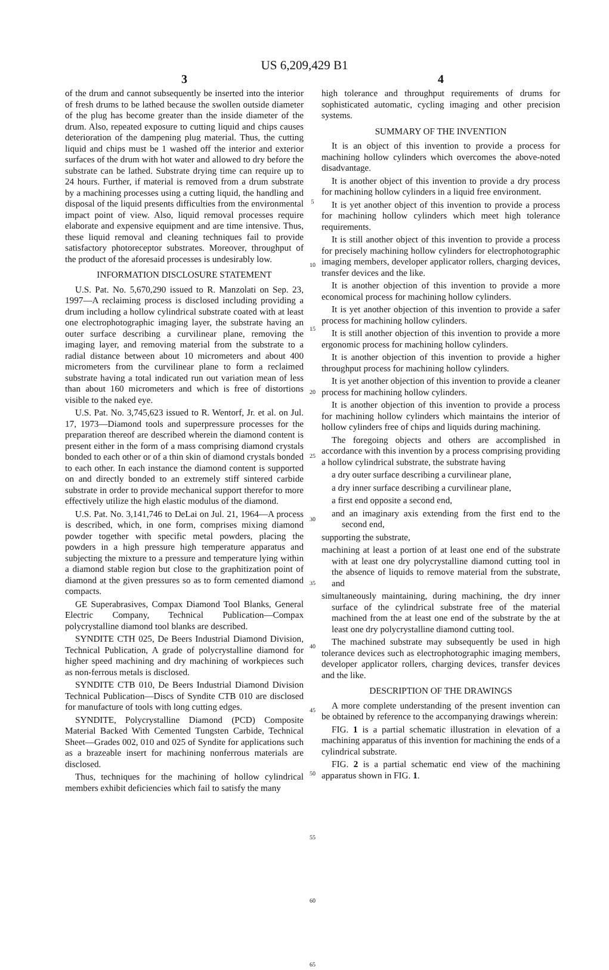US 6,209,429 B1
3
of the drum and cannot subsequently be inserted into the interior of fresh drums to be lathed because the swollen outside diameter of the plug has become greater than the inside diameter of the drum. Also, repeated exposure to cutting liquid and chips causes deterioration of the dampening plug material. Thus, the cutting liquid and chips must be 1 washed off the interior and exterior surfaces of the drum with hot water and allowed to dry before the substrate can be lathed. Substrate drying time can require up to 24 hours. Further, if material is removed from a drum substrate by a machining processes using a cutting liquid, the handling and disposal of the liquid presents difficulties from the environmental impact point of view. Also, liquid removal processes require elaborate and expensive equipment and are time intensive. Thus, these liquid removal and cleaning techniques fail to provide satisfactory photoreceptor substrates. Moreover, throughput of the product of the aforesaid processes is undesirably low.
INFORMATION DISCLOSURE STATEMENT
U.S. Pat. No. 5,670,290 issued to R. Manzolati on Sep. 23, 1997—A reclaiming process is disclosed including providing a drum including a hollow cylindrical substrate coated with at least one electrophotographic imaging layer, the substrate having an outer surface describing a curvilinear plane, removing the imaging layer, and removing material from the substrate to a radial distance between about 10 micrometers and about 400 micrometers from the curvilinear plane to form a reclaimed substrate having a total indicated run out variation mean of less than about 160 micrometers and which is free of distortions visible to the naked eye.
U.S. Pat. No. 3,745,623 issued to R. Wentorf, Jr. et al. on Jul. 17, 1973—Diamond tools and superpressure processes for the preparation thereof are described wherein the diamond content is present either in the form of a mass comprising diamond crystals bonded to each other or of a thin skin of diamond crystals bonded to each other. In each instance the diamond content is supported on and directly bonded to an extremely stiff sintered carbide substrate in order to provide mechanical support therefor to more effectively utilize the high elastic modulus of the diamond.
U.S. Pat. No. 3,141,746 to DeLai on Jul. 21, 1964—A process is described, which, in one form, comprises mixing diamond powder together with specific metal powders, placing the powders in a high pressure high temperature apparatus and subjecting the mixture to a pressure and temperature lying within a diamond stable region but close to the graphitization point of diamond at the given pressures so as to form cemented diamond compacts.
GE Superabrasives, Compax Diamond Tool Blanks, General Electric Company, Technical Publication—Compax polycrystalline diamond tool blanks are described.
SYNDITE CTH 025, De Beers Industrial Diamond Division, Technical Publication, A grade of polycrystalline diamond for higher speed machining and dry machining of workpieces such as non-ferrous metals is disclosed.
SYNDITE CTB 010, De Beers Industrial Diamond Division Technical Publication—Discs of Syndite CTB 010 are disclosed for manufacture of tools with long cutting edges.
SYNDITE, Polycrystalline Diamond (PCD) Composite Material Backed With Cemented Tungsten Carbide, Technical Sheet—Grades 002, 010 and 025 of Syndite for applications such as a brazeable insert for machining nonferrous materials are disclosed.
Thus, techniques for the machining of hollow cylindrical members exhibit deficiencies which fail to satisfy the many
5
10
15
20
25
30
35
40
45
50
55
60
65
4
high tolerance and throughput requirements of drums for sophisticated automatic, cycling imaging and other precision systems.
SUMMARY OF THE INVENTION
It is an object of this invention to provide a process for machining hollow cylinders which overcomes the above-noted disadvantage.
It is another object of this invention to provide a dry process for machining hollow cylinders in a liquid free environment.
It is yet another object of this invention to provide a process for machining hollow cylinders which meet high tolerance requirements.
It is still another object of this invention to provide a process for precisely machining hollow cylinders for electrophotographic imaging members, developer applicator rollers, charging devices, transfer devices and the like.
It is another objection of this invention to provide a more economical process for machining hollow cylinders.
It is yet another objection of this invention to provide a safer process for machining hollow cylinders.
It is still another objection of this invention to provide a more ergonomic process for machining hollow cylinders.
It is another objection of this invention to provide a higher throughput process for machining hollow cylinders.
It is yet another objection of this invention to provide a cleaner process for machining hollow cylinders.
It is another objection of this invention to provide a process for machining hollow cylinders which maintains the interior of hollow cylinders free of chips and liquids during machining.
The foregoing objects and others are accomplished in accordance with this invention by a process comprising providing a hollow cylindrical substrate, the substrate having
a dry outer surface describing a curvilinear plane,
a dry inner surface describing a curvilinear plane,
a first end opposite a second end,
and an imaginary axis extending from the first end to the second end,
supporting the substrate,
machining at least a portion of at least one end of the substrate with at least one dry polycrystalline diamond cutting tool in the absence of liquids to remove material from the substrate, and
simultaneously maintaining, during machining, the dry inner surface of the cylindrical substrate free of the material machined from the at least one end of the substrate by the at least one dry polycrystalline diamond cutting tool.
The machined substrate may subsequently be used in high tolerance devices such as electrophotographic imaging members, developer applicator rollers, charging devices, transfer devices and the like.
DESCRIPTION OF THE DRAWINGS
A more complete understanding of the present invention can be obtained by reference to the accompanying drawings wherein:
FIG. 1 is a partial schematic illustration in elevation of a machining apparatus of this invention for machining the ends of a cylindrical substrate.
FIG. 2 is a partial schematic end view of the machining apparatus shown in FIG. 1.